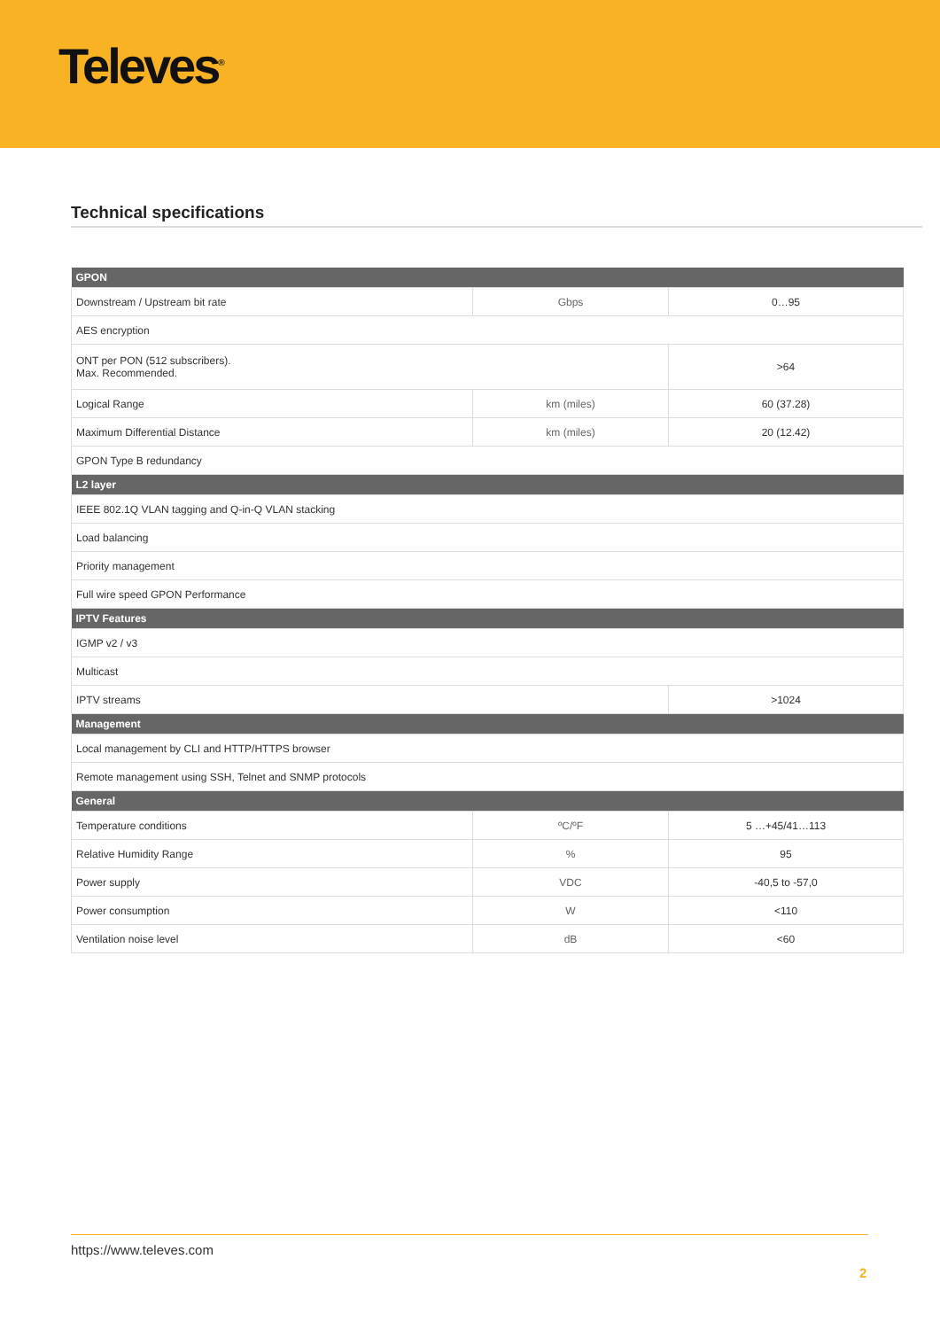Televes<sup>®</sup>
Technical specifications
| GPON | | |
| --- | --- | --- |
| Downstream / Upstream bit rate | Gbps | 0…95 |
| AES encryption | | |
| ONT per PON (512 subscribers). Max. Recommended. | | >64 |
| Logical Range | km (miles) | 60 (37.28) |
| Maximum Differential Distance | km (miles) | 20 (12.42) |
| GPON Type B redundancy | | |
| L2 layer | | |
| IEEE 802.1Q VLAN tagging and Q-in-Q VLAN stacking | | |
| Load balancing | | |
| Priority management | | |
| Full wire speed GPON Performance | | |
| IPTV Features | | |
| IGMP v2 / v3 | | |
| Multicast | | |
| IPTV streams | | >1024 |
| Management | | |
| Local management by CLI and HTTP/HTTPS browser | | |
| Remote management using SSH, Telnet and SNMP protocols | | |
| General | | |
| Temperature conditions | ºC/ºF | 5 …+45/41…113 |
| Relative Humidity Range | % | 95 |
| Power supply | VDC | -40,5 to -57,0 |
| Power consumption | W | <110 |
| Ventilation noise level | dB | <60 |
https://www.televes.com
2